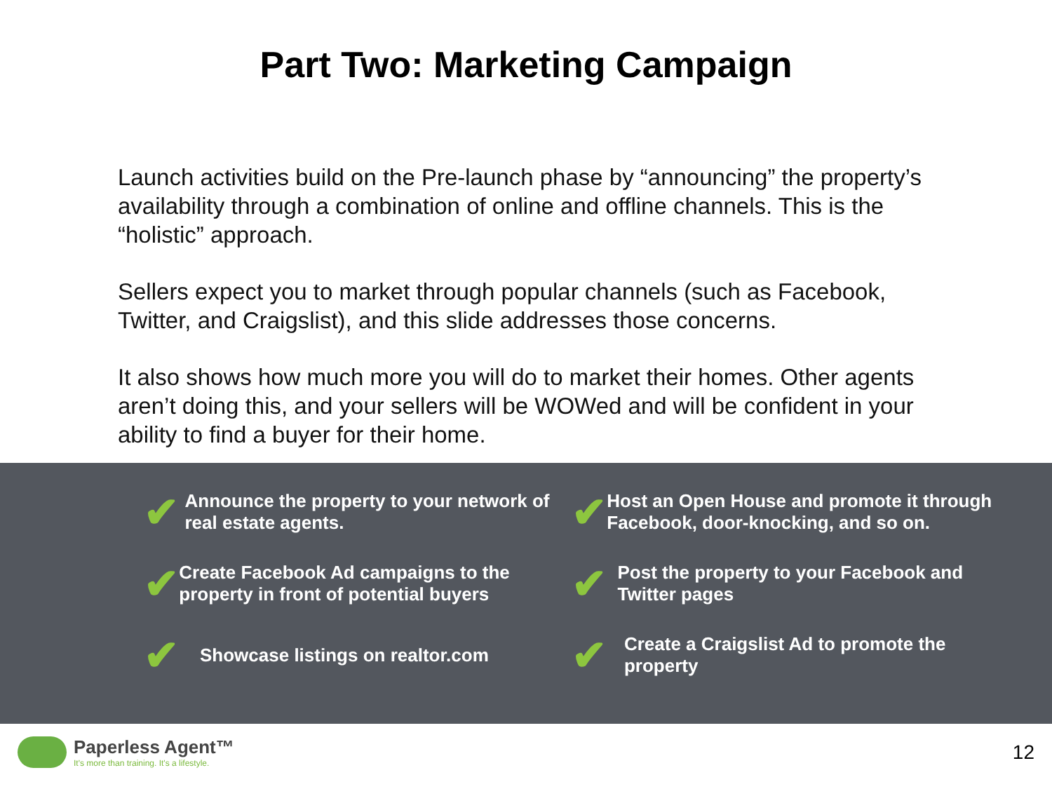Part Two: Marketing Campaign
Launch activities build on the Pre-launch phase by “announcing” the property’s availability through a combination of online and offline channels. This is the “holistic” approach.
Sellers expect you to market through popular channels (such as Facebook, Twitter, and Craigslist), and this slide addresses those concerns.
It also shows how much more you will do to market their homes. Other agents aren’t doing this, and your sellers will be WOWed and will be confident in your ability to find a buyer for their home.
✔ Announce the property to your network of real estate agents.
✔ Host an Open House and promote it through Facebook, door-knocking, and so on.
✔ Create Facebook Ad campaigns to the property in front of potential buyers
✔ Post the property to your Facebook and Twitter pages
✔ Showcase listings on realtor.com
✔ Create a Craigslist Ad to promote the property
Paperless Agent™
It's more than training. It's a lifestyle.
12